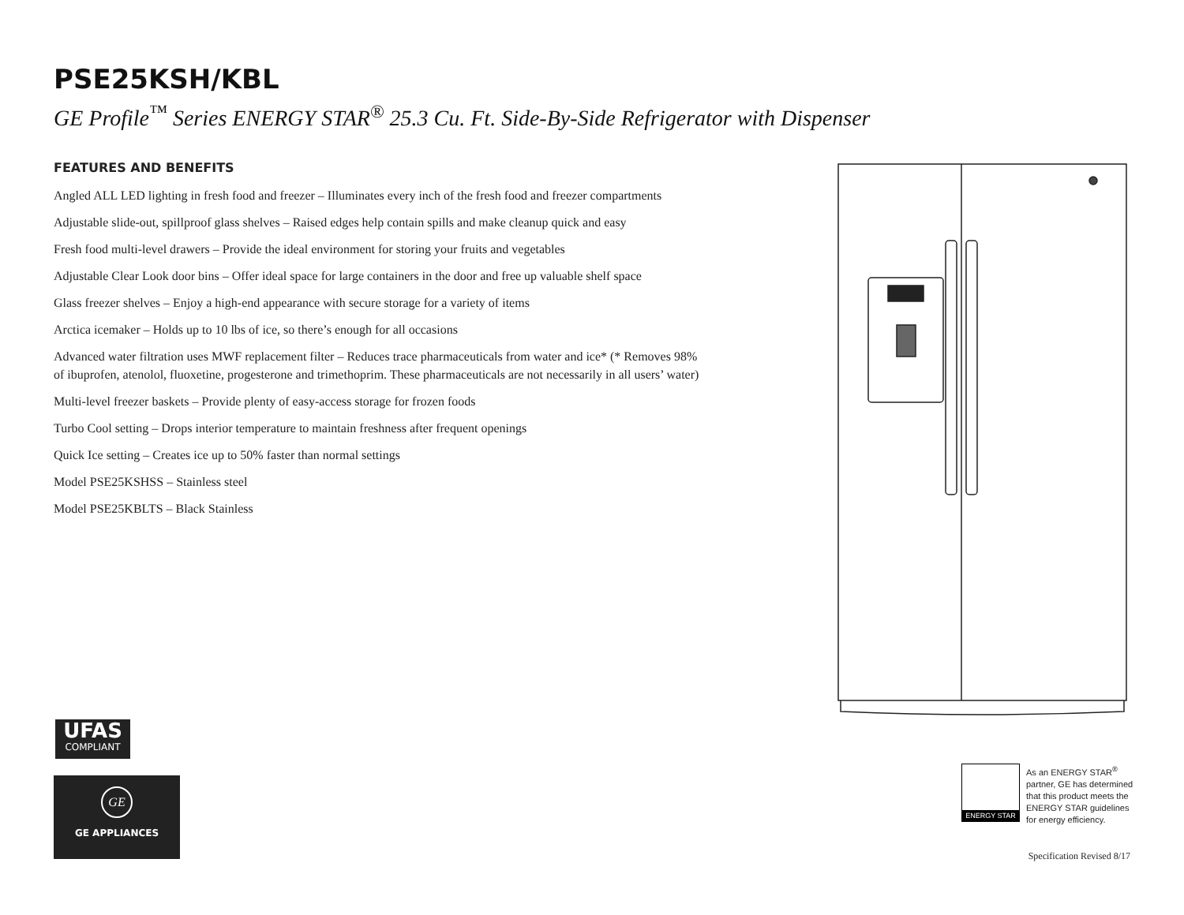PSE25KSH/KBL
GE Profile<sup>™</sup> Series ENERGY STAR<sup>®</sup> 25.3 Cu. Ft. Side-By-Side Refrigerator with Dispenser
FEATURES AND BENEFITS
Angled ALL LED lighting in fresh food and freezer – Illuminates every inch of the fresh food and freezer compartments
Adjustable slide-out, spillproof glass shelves – Raised edges help contain spills and make cleanup quick and easy
Fresh food multi-level drawers – Provide the ideal environment for storing your fruits and vegetables
Adjustable Clear Look door bins – Offer ideal space for large containers in the door and free up valuable shelf space
Glass freezer shelves – Enjoy a high-end appearance with secure storage for a variety of items
Arctica icemaker – Holds up to 10 lbs of ice, so there’s enough for all occasions
Advanced water filtration uses MWF replacement filter – Reduces trace pharmaceuticals from water and ice* (* Removes 98% of ibuprofen, atenolol, fluoxetine, progesterone and trimethoprim. These pharmaceuticals are not necessarily in all users’ water)
Multi-level freezer baskets – Provide plenty of easy-access storage for frozen foods
Turbo Cool setting – Drops interior temperature to maintain freshness after frequent openings
Quick Ice setting – Creates ice up to 50% faster than normal settings
Model PSE25KSHSS – Stainless steel
Model PSE25KBLTS – Black Stainless
UFAS
COMPLIANT
GE
GE APPLIANCES
ENERGY STAR
As an ENERGY STAR<sup>®</sup> partner, GE has determined that this product meets the ENERGY STAR guidelines for energy efficiency.
Specification Revised 8/17